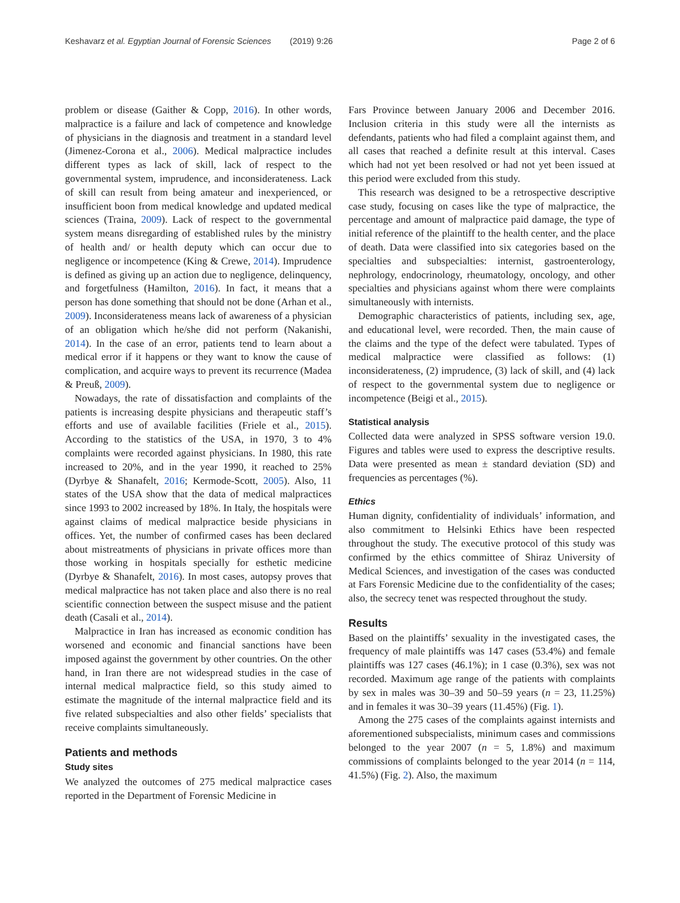Keshavarz et al. Egyptian Journal of Forensic Sciences (2019) 9:26 Page 2 of 6
problem or disease (Gaither & Copp, 2016). In other words, malpractice is a failure and lack of competence and knowledge of physicians in the diagnosis and treatment in a standard level (Jimenez-Corona et al., 2006). Medical malpractice includes different types as lack of skill, lack of respect to the governmental system, imprudence, and inconsiderateness. Lack of skill can result from being amateur and inexperienced, or insufficient boon from medical knowledge and updated medical sciences (Traina, 2009). Lack of respect to the governmental system means disregarding of established rules by the ministry of health and/ or health deputy which can occur due to negligence or incompetence (King & Crewe, 2014). Imprudence is defined as giving up an action due to negligence, delinquency, and forgetfulness (Hamilton, 2016). In fact, it means that a person has done something that should not be done (Arhan et al., 2009). Inconsiderateness means lack of awareness of a physician of an obligation which he/she did not perform (Nakanishi, 2014). In the case of an error, patients tend to learn about a medical error if it happens or they want to know the cause of complication, and acquire ways to prevent its recurrence (Madea & Preuß, 2009).
Nowadays, the rate of dissatisfaction and complaints of the patients is increasing despite physicians and therapeutic staff’s efforts and use of available facilities (Friele et al., 2015). According to the statistics of the USA, in 1970, 3 to 4% complaints were recorded against physicians. In 1980, this rate increased to 20%, and in the year 1990, it reached to 25% (Dyrbye & Shanafelt, 2016; Kermode-Scott, 2005). Also, 11 states of the USA show that the data of medical malpractices since 1993 to 2002 increased by 18%. In Italy, the hospitals were against claims of medical malpractice beside physicians in offices. Yet, the number of confirmed cases has been declared about mistreatments of physicians in private offices more than those working in hospitals specially for esthetic medicine (Dyrbye & Shanafelt, 2016). In most cases, autopsy proves that medical malpractice has not taken place and also there is no real scientific connection between the suspect misuse and the patient death (Casali et al., 2014).
Malpractice in Iran has increased as economic condition has worsened and economic and financial sanctions have been imposed against the government by other countries. On the other hand, in Iran there are not widespread studies in the case of internal medical malpractice field, so this study aimed to estimate the magnitude of the internal malpractice field and its five related subspecialties and also other fields’ specialists that receive complaints simultaneously.
Patients and methods
Study sites
We analyzed the outcomes of 275 medical malpractice cases reported in the Department of Forensic Medicine in
Fars Province between January 2006 and December 2016. Inclusion criteria in this study were all the internists as defendants, patients who had filed a complaint against them, and all cases that reached a definite result at this interval. Cases which had not yet been resolved or had not yet been issued at this period were excluded from this study.
This research was designed to be a retrospective descriptive case study, focusing on cases like the type of malpractice, the percentage and amount of malpractice paid damage, the type of initial reference of the plaintiff to the health center, and the place of death. Data were classified into six categories based on the specialties and subspecialties: internist, gastroenterology, nephrology, endocrinology, rheumatology, oncology, and other specialties and physicians against whom there were complaints simultaneously with internists.
Demographic characteristics of patients, including sex, age, and educational level, were recorded. Then, the main cause of the claims and the type of the defect were tabulated. Types of medical malpractice were classified as follows: (1) inconsiderateness, (2) imprudence, (3) lack of skill, and (4) lack of respect to the governmental system due to negligence or incompetence (Beigi et al., 2015).
Statistical analysis
Collected data were analyzed in SPSS software version 19.0. Figures and tables were used to express the descriptive results. Data were presented as mean ± standard deviation (SD) and frequencies as percentages (%).
Ethics
Human dignity, confidentiality of individuals’ information, and also commitment to Helsinki Ethics have been respected throughout the study. The executive protocol of this study was confirmed by the ethics committee of Shiraz University of Medical Sciences, and investigation of the cases was conducted at Fars Forensic Medicine due to the confidentiality of the cases; also, the secrecy tenet was respected throughout the study.
Results
Based on the plaintiffs’ sexuality in the investigated cases, the frequency of male plaintiffs was 147 cases (53.4%) and female plaintiffs was 127 cases (46.1%); in 1 case (0.3%), sex was not recorded. Maximum age range of the patients with complaints by sex in males was 30–39 and 50–59 years (n = 23, 11.25%) and in females it was 30–39 years (11.45%) (Fig. 1).
Among the 275 cases of the complaints against internists and aforementioned subspecialists, minimum cases and commissions belonged to the year 2007 (n = 5, 1.8%) and maximum commissions of complaints belonged to the year 2014 (n = 114, 41.5%) (Fig. 2). Also, the maximum